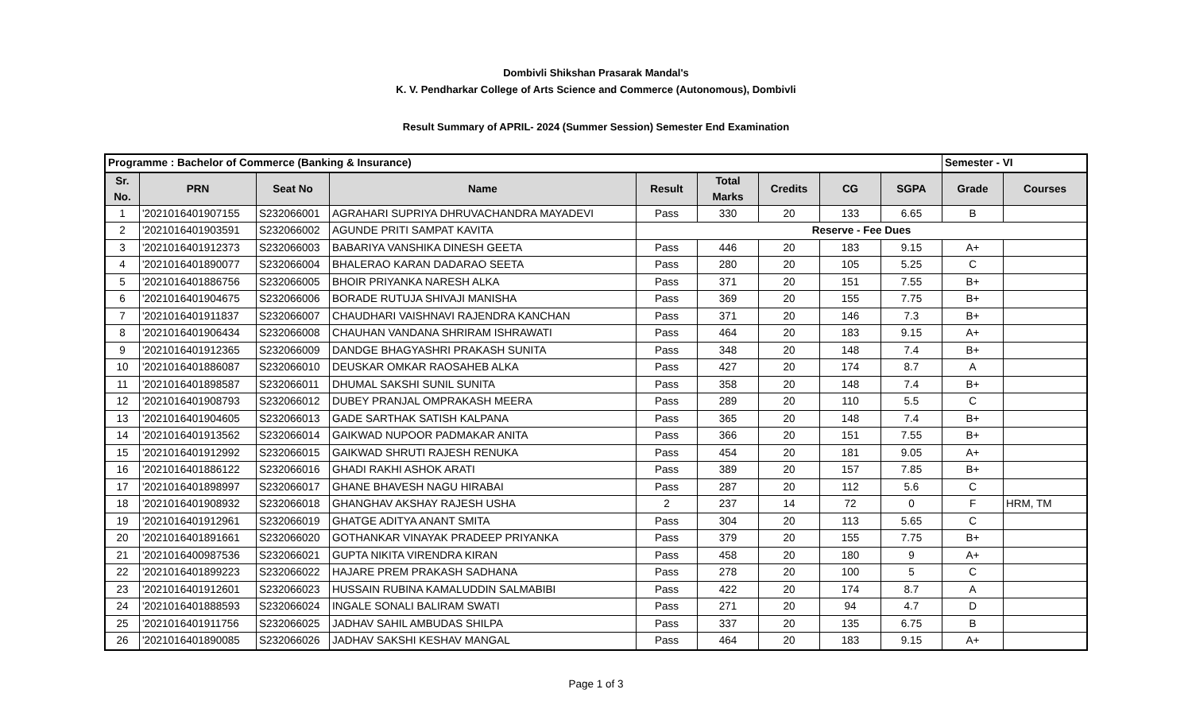Dombivli Shikshan Prasarak Mandal's
K. V. Pendharkar College of Arts Science and Commerce (Autonomous), Dombivli
Result Summary of APRIL- 2024 (Summer Session) Semester End Examination
| Programme : Bachelor of Commerce (Banking & Insurance) | | | | | | | | | Semester - VI | |
| Sr. No. | PRN | Seat No | Name | Result | Total Marks | Credits | CG | SGPA | Grade | Courses |
| 1 | '2021016401907155 | S232066001 | AGRAHARI SUPRIYA DHRUVACHANDRA MAYADEVI | Pass | 330 | 20 | 133 | 6.65 | B | |
| 2 | '2021016401903591 | S232066002 | AGUNDE PRITI SAMPAT KAVITA | Reserve - Fee Dues | | | | | | |
| 3 | '2021016401912373 | S232066003 | BABARIYA VANSHIKA DINESH GEETA | Pass | 446 | 20 | 183 | 9.15 | A+ | |
| 4 | '2021016401890077 | S232066004 | BHALERAO KARAN DADARAO SEETA | Pass | 280 | 20 | 105 | 5.25 | C | |
| 5 | '2021016401886756 | S232066005 | BHOIR PRIYANKA NARESH ALKA | Pass | 371 | 20 | 151 | 7.55 | B+ | |
| 6 | '2021016401904675 | S232066006 | BORADE RUTUJA SHIVAJI MANISHA | Pass | 369 | 20 | 155 | 7.75 | B+ | |
| 7 | '2021016401911837 | S232066007 | CHAUDHARI VAISHNAVI RAJENDRA KANCHAN | Pass | 371 | 20 | 146 | 7.3 | B+ | |
| 8 | '2021016401906434 | S232066008 | CHAUHAN VANDANA SHRIRAM ISHRAWATI | Pass | 464 | 20 | 183 | 9.15 | A+ | |
| 9 | '2021016401912365 | S232066009 | DANDGE BHAGYASHRI PRAKASH SUNITA | Pass | 348 | 20 | 148 | 7.4 | B+ | |
| 10 | '2021016401886087 | S232066010 | DEUSKAR OMKAR RAOSAHEB ALKA | Pass | 427 | 20 | 174 | 8.7 | A | |
| 11 | '2021016401898587 | S232066011 | DHUMAL SAKSHI SUNIL SUNITA | Pass | 358 | 20 | 148 | 7.4 | B+ | |
| 12 | '2021016401908793 | S232066012 | DUBEY PRANJAL OMPRAKASH MEERA | Pass | 289 | 20 | 110 | 5.5 | C | |
| 13 | '2021016401904605 | S232066013 | GADE SARTHAK SATISH KALPANA | Pass | 365 | 20 | 148 | 7.4 | B+ | |
| 14 | '2021016401913562 | S232066014 | GAIKWAD NUPOOR PADMAKAR ANITA | Pass | 366 | 20 | 151 | 7.55 | B+ | |
| 15 | '2021016401912992 | S232066015 | GAIKWAD SHRUTI RAJESH RENUKA | Pass | 454 | 20 | 181 | 9.05 | A+ | |
| 16 | '2021016401886122 | S232066016 | GHADI RAKHI ASHOK ARATI | Pass | 389 | 20 | 157 | 7.85 | B+ | |
| 17 | '2021016401898997 | S232066017 | GHANE BHAVESH NAGU HIRABAI | Pass | 287 | 20 | 112 | 5.6 | C | |
| 18 | '2021016401908932 | S232066018 | GHANGHAV AKSHAY RAJESH USHA | 2 | 237 | 14 | 72 | 0 | F | HRM, TM |
| 19 | '2021016401912961 | S232066019 | GHATGE ADITYA ANANT SMITA | Pass | 304 | 20 | 113 | 5.65 | C | |
| 20 | '2021016401891661 | S232066020 | GOTHANKAR VINAYAK PRADEEP PRIYANKA | Pass | 379 | 20 | 155 | 7.75 | B+ | |
| 21 | '2021016400987536 | S232066021 | GUPTA NIKITA VIRENDRA KIRAN | Pass | 458 | 20 | 180 | 9 | A+ | |
| 22 | '2021016401899223 | S232066022 | HAJARE PREM PRAKASH SADHANA | Pass | 278 | 20 | 100 | 5 | C | |
| 23 | '2021016401912601 | S232066023 | HUSSAIN RUBINA KAMALUDDIN SALMABIBI | Pass | 422 | 20 | 174 | 8.7 | A | |
| 24 | '2021016401888593 | S232066024 | INGALE SONALI BALIRAM SWATI | Pass | 271 | 20 | 94 | 4.7 | D | |
| 25 | '2021016401911756 | S232066025 | JADHAV SAHIL AMBUDAS SHILPA | Pass | 337 | 20 | 135 | 6.75 | B | |
| 26 | '2021016401890085 | S232066026 | JADHAV SAKSHI KESHAV MANGAL | Pass | 464 | 20 | 183 | 9.15 | A+ | |
Page 1 of 3